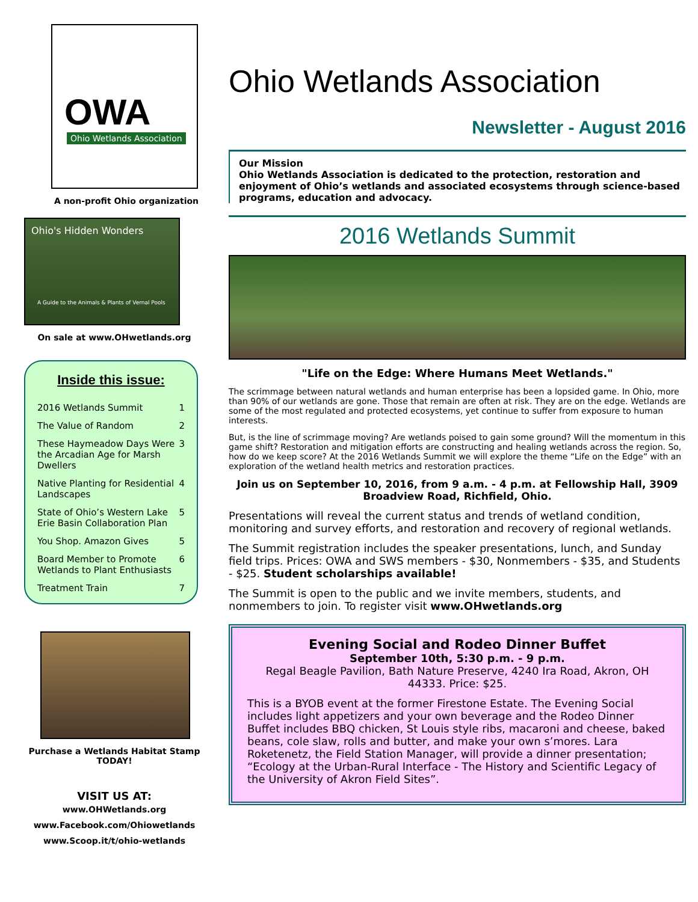OWA
Ohio Wetlands Association
A non-profit Ohio organization
Ohio's Hidden Wonders
A Guide to the Animals & Plants of Vernal Pools
On sale at www.OHwetlands.org
Inside this issue:
| 2016 Wetlands Summit | 1 |
| The Value of Random | 2 |
| These Haymeadow Days Were the Arcadian Age for Marsh Dwellers | 3 |
| Native Planting for Residential Landscapes | 4 |
| State of Ohio’s Western Lake Erie Basin Collaboration Plan | 5 |
| You Shop. Amazon Gives | 5 |
| Board Member to Promote Wetlands to Plant Enthusiasts | 6 |
| Treatment Train | 7 |
Purchase a Wetlands Habitat Stamp TODAY!
VISIT US AT:
www.OHWetlands.org
www.Facebook.com/Ohiowetlands
www.Scoop.it/t/ohio-wetlands
Ohio Wetlands Association
Newsletter - August 2016
Our Mission
Ohio Wetlands Association is dedicated to the protection, restoration and enjoyment of Ohio’s wetlands and associated ecosystems through science-based programs, education and advocacy.
2016 Wetlands Summit
"Life on the Edge: Where Humans Meet Wetlands."
The scrimmage between natural wetlands and human enterprise has been a lopsided game. In Ohio, more than 90% of our wetlands are gone. Those that remain are often at risk. They are on the edge. Wetlands are some of the most regulated and protected ecosystems, yet continue to suffer from exposure to human interests.
But, is the line of scrimmage moving? Are wetlands poised to gain some ground? Will the momentum in this game shift? Restoration and mitigation efforts are constructing and healing wetlands across the region. So, how do we keep score? At the 2016 Wetlands Summit we will explore the theme “Life on the Edge” with an exploration of the wetland health metrics and restoration practices.
Join us on September 10, 2016, from 9 a.m. - 4 p.m. at Fellowship Hall, 3909 Broadview Road, Richfield, Ohio.
Presentations will reveal the current status and trends of wetland condition, monitoring and survey efforts, and restoration and recovery of regional wetlands.
The Summit registration includes the speaker presentations, lunch, and Sunday field trips. Prices: OWA and SWS members - $30, Nonmembers - $35, and Students - $25. Student scholarships available!
The Summit is open to the public and we invite members, students, and nonmembers to join. To register visit www.OHwetlands.org
Evening Social and Rodeo Dinner Buffet
September 10th, 5:30 p.m. - 9 p.m.
Regal Beagle Pavilion, Bath Nature Preserve, 4240 Ira Road, Akron, OH 44333. Price: $25.
This is a BYOB event at the former Firestone Estate. The Evening Social includes light appetizers and your own beverage and the Rodeo Dinner Buffet includes BBQ chicken, St Louis style ribs, macaroni and cheese, baked beans, cole slaw, rolls and butter, and make your own s’mores. Lara Roketenetz, the Field Station Manager, will provide a dinner presentation; “Ecology at the Urban-Rural Interface - The History and Scientific Legacy of the University of Akron Field Sites”.